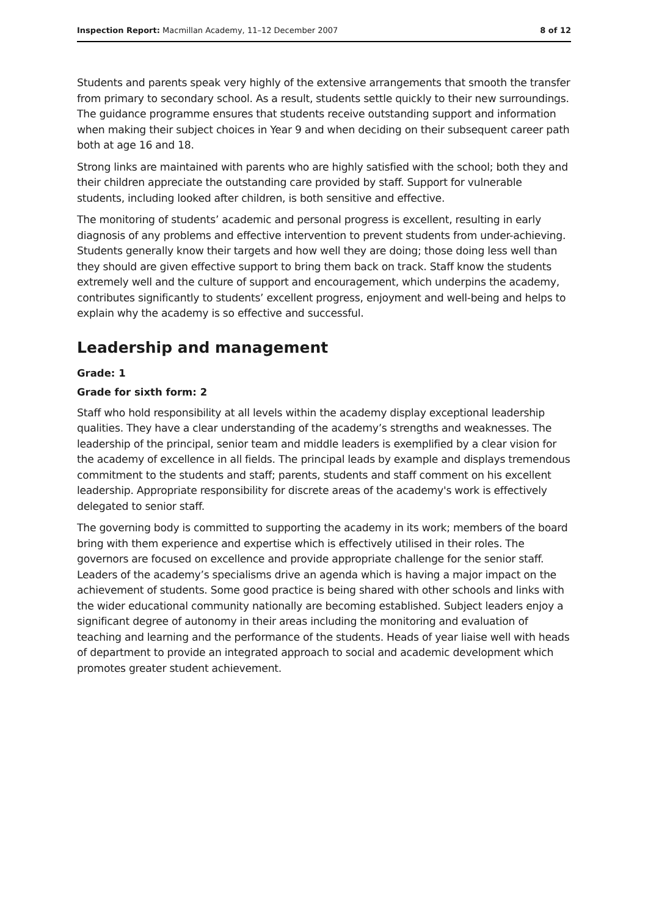Inspection Report: Macmillan Academy, 11–12 December 2007 8 of 12
Students and parents speak very highly of the extensive arrangements that smooth the transfer from primary to secondary school. As a result, students settle quickly to their new surroundings. The guidance programme ensures that students receive outstanding support and information when making their subject choices in Year 9 and when deciding on their subsequent career path both at age 16 and 18.
Strong links are maintained with parents who are highly satisfied with the school; both they and their children appreciate the outstanding care provided by staff. Support for vulnerable students, including looked after children, is both sensitive and effective.
The monitoring of students’ academic and personal progress is excellent, resulting in early diagnosis of any problems and effective intervention to prevent students from under-achieving. Students generally know their targets and how well they are doing; those doing less well than they should are given effective support to bring them back on track. Staff know the students extremely well and the culture of support and encouragement, which underpins the academy, contributes significantly to students’ excellent progress, enjoyment and well-being and helps to explain why the academy is so effective and successful.
Leadership and management
Grade: 1
Grade for sixth form: 2
Staff who hold responsibility at all levels within the academy display exceptional leadership qualities. They have a clear understanding of the academy’s strengths and weaknesses. The leadership of the principal, senior team and middle leaders is exemplified by a clear vision for the academy of excellence in all fields. The principal leads by example and displays tremendous commitment to the students and staff; parents, students and staff comment on his excellent leadership. Appropriate responsibility for discrete areas of the academy's work is effectively delegated to senior staff.
The governing body is committed to supporting the academy in its work; members of the board bring with them experience and expertise which is effectively utilised in their roles. The governors are focused on excellence and provide appropriate challenge for the senior staff. Leaders of the academy’s specialisms drive an agenda which is having a major impact on the achievement of students. Some good practice is being shared with other schools and links with the wider educational community nationally are becoming established. Subject leaders enjoy a significant degree of autonomy in their areas including the monitoring and evaluation of teaching and learning and the performance of the students. Heads of year liaise well with heads of department to provide an integrated approach to social and academic development which promotes greater student achievement.